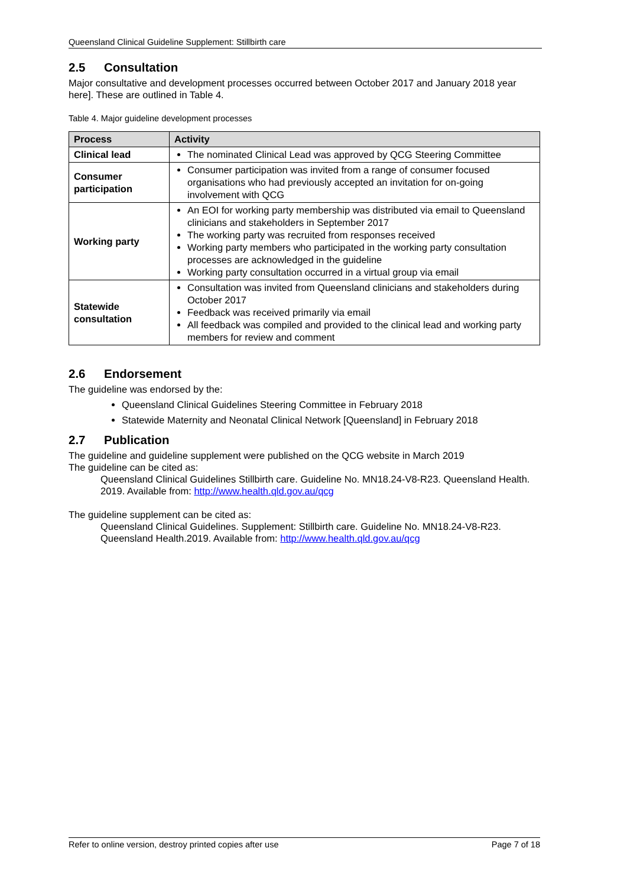Queensland Clinical Guideline Supplement: Stillbirth care
2.5 Consultation
Major consultative and development processes occurred between October 2017 and January 2018 year here]. These are outlined in Table 4.
Table 4. Major guideline development processes
| Process | Activity |
| --- | --- |
| Clinical lead | The nominated Clinical Lead was approved by QCG Steering Committee |
| Consumer participation | Consumer participation was invited from a range of consumer focused organisations who had previously accepted an invitation for on-going involvement with QCG |
| Working party | An EOI for working party membership was distributed via email to Queensland clinicians and stakeholders in September 2017 The working party was recruited from responses received Working party members who participated in the working party consultation processes are acknowledged in the guideline Working party consultation occurred in a virtual group via email |
| Statewide consultation | Consultation was invited from Queensland clinicians and stakeholders during October 2017 Feedback was received primarily via email All feedback was compiled and provided to the clinical lead and working party members for review and comment |
2.6 Endorsement
The guideline was endorsed by the:
Queensland Clinical Guidelines Steering Committee in February 2018
Statewide Maternity and Neonatal Clinical Network [Queensland] in February 2018
2.7 Publication
The guideline and guideline supplement were published on the QCG website in March 2019
The guideline can be cited as:
Queensland Clinical Guidelines Stillbirth care. Guideline No. MN18.24-V8-R23. Queensland Health. 2019. Available from: http://www.health.qld.gov.au/qcg
The guideline supplement can be cited as:
Queensland Clinical Guidelines. Supplement: Stillbirth care. Guideline No. MN18.24-V8-R23. Queensland Health.2019. Available from: http://www.health.qld.gov.au/qcg
Refer to online version, destroy printed copies after use Page 7 of 18